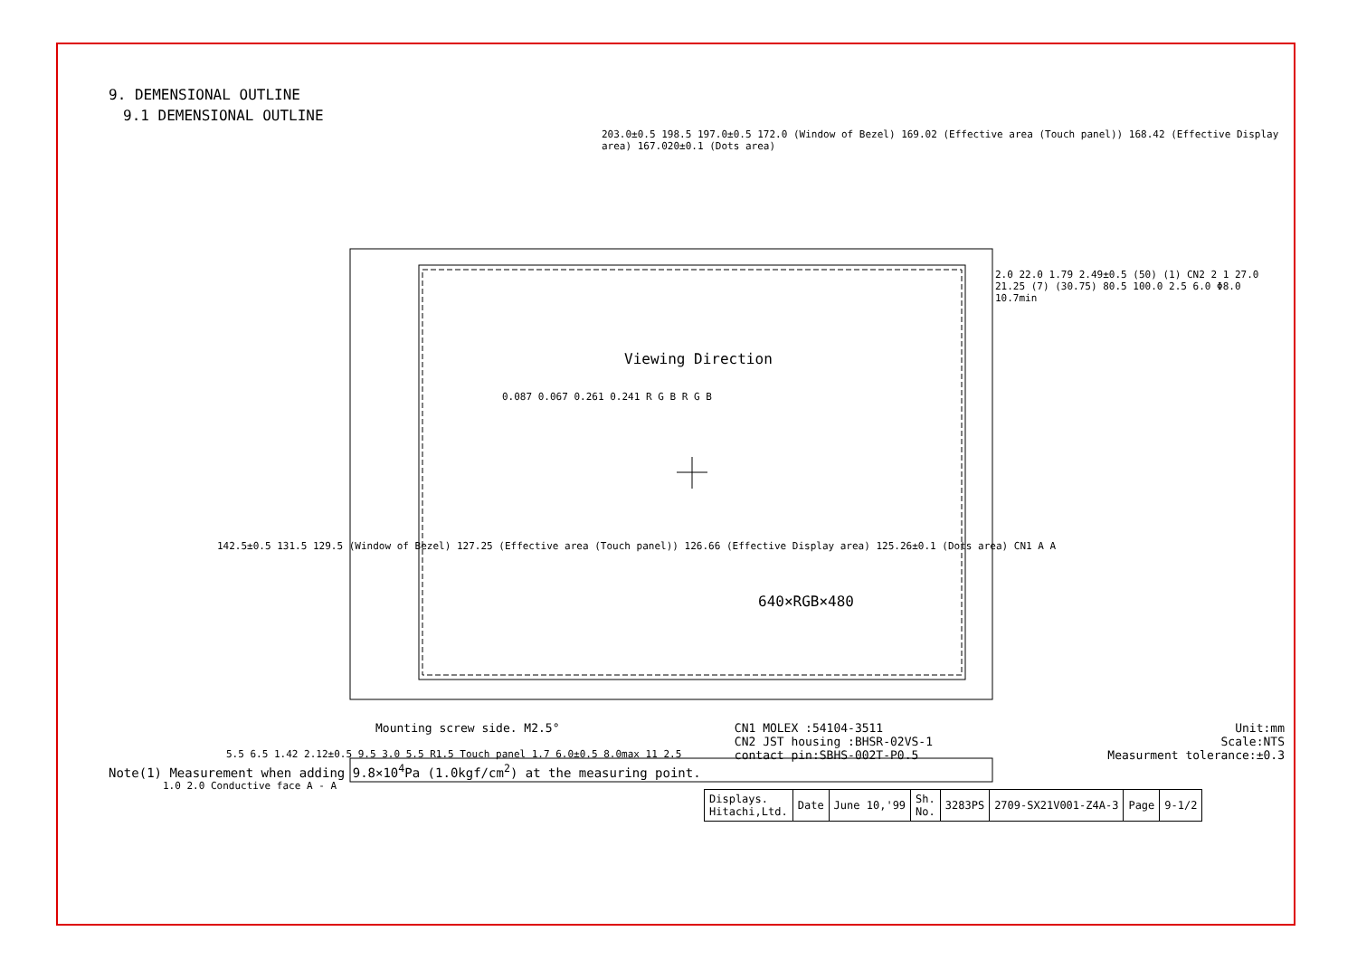9. DEMENSIONAL OUTLINE
9.1 DEMENSIONAL OUTLINE
203.0±0.5 198.5 197.0±0.5 172.0 (Window of Bezel) 169.02 (Effective area (Touch panel)) 168.42 (Effective Display area) 167.020±0.1 (Dots area)
Viewing Direction
0.087 0.067 0.261 0.241 R G B R G B
640×RGB×480
142.5±0.5 131.5 129.5 (Window of Bezel) 127.25 (Effective area (Touch panel)) 126.66 (Effective Display area) 125.26±0.1 (Dots area) CN1 A A
2.0 22.0 1.79 2.49±0.5 (50) (1) CN2 2 1 27.0 21.25 (7) (30.75) 80.5 100.0 2.5 6.0 Φ8.0 10.7min
5.5 6.5 1.42 2.12±0.5 9.5 3.0 5.5 R1.5 Touch panel 1.7 6.0±0.5 8.0max 11 2.5
1.0 2.0 Conductive face A - A
Mounting screw side. M2.5° CN1 MOLEX :54104-3511
CN2 JST housing :BHSR-02VS-1
contact pin:SBHS-002T-P0.5
Unit:mm
Scale:NTS
Measurment tolerance:±0.3
Note(1) Measurement when adding 9.8×10<sup>4</sup>Pa (1.0kgf/cm<sup>2</sup>) at the measuring point.
| Displays. Hitachi,Ltd. | Date | June 10,'99 | Sh. No. | 3283PS | 2709-SX21V001-Z4A-3 | Page | 9-1/2 |